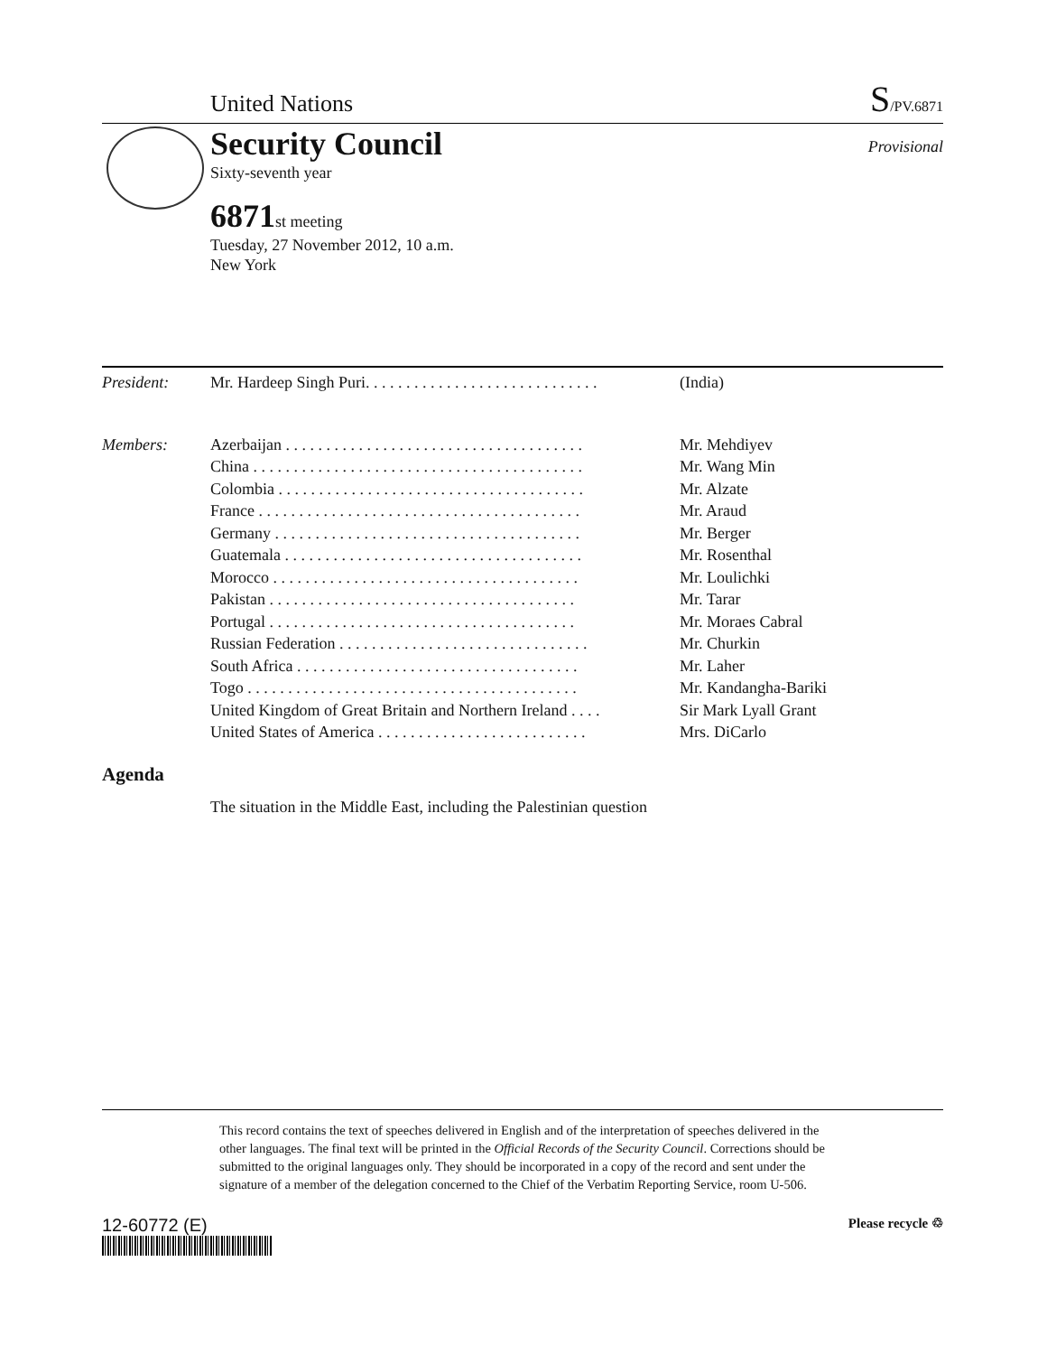United Nations S/PV.6871
Security Council
Provisional
Sixty-seventh year
6871 st meeting
Tuesday, 27 November 2012, 10 a.m.
New York
| President: | Mr. Hardeep Singh Puri. . . . . . . . . . . . . . . . . . . . . . . . . . . . . | (India) |
| Members: | Azerbaijan . . . . . . . . . . . . . . . . . . . . . . . . . . . . . . . . . . . . . | Mr. Mehdiyev |
| | China . . . . . . . . . . . . . . . . . . . . . . . . . . . . . . . . . . . . . . . . . | Mr. Wang Min |
| | Colombia . . . . . . . . . . . . . . . . . . . . . . . . . . . . . . . . . . . . . . | Mr. Alzate |
| | France . . . . . . . . . . . . . . . . . . . . . . . . . . . . . . . . . . . . . . . . | Mr. Araud |
| | Germany . . . . . . . . . . . . . . . . . . . . . . . . . . . . . . . . . . . . . . | Mr. Berger |
| | Guatemala . . . . . . . . . . . . . . . . . . . . . . . . . . . . . . . . . . . . . | Mr. Rosenthal |
| | Morocco . . . . . . . . . . . . . . . . . . . . . . . . . . . . . . . . . . . . . . | Mr. Loulichki |
| | Pakistan . . . . . . . . . . . . . . . . . . . . . . . . . . . . . . . . . . . . . . | Mr. Tarar |
| | Portugal . . . . . . . . . . . . . . . . . . . . . . . . . . . . . . . . . . . . . . | Mr. Moraes Cabral |
| | Russian Federation . . . . . . . . . . . . . . . . . . . . . . . . . . . . . . . | Mr. Churkin |
| | South Africa . . . . . . . . . . . . . . . . . . . . . . . . . . . . . . . . . . . | Mr. Laher |
| | Togo . . . . . . . . . . . . . . . . . . . . . . . . . . . . . . . . . . . . . . . . . | Mr. Kandangha-Bariki |
| | United Kingdom of Great Britain and Northern Ireland . . . . | Sir Mark Lyall Grant |
| | United States of America . . . . . . . . . . . . . . . . . . . . . . . . . . | Mrs. DiCarlo |
Agenda
The situation in the Middle East, including the Palestinian question
This record contains the text of speeches delivered in English and of the interpretation of speeches delivered in the other languages. The final text will be printed in the Official Records of the Security Council. Corrections should be submitted to the original languages only. They should be incorporated in a copy of the record and sent under the signature of a member of the delegation concerned to the Chief of the Verbatim Reporting Service, room U-506.
12-60772 (E) Please recycle ♲